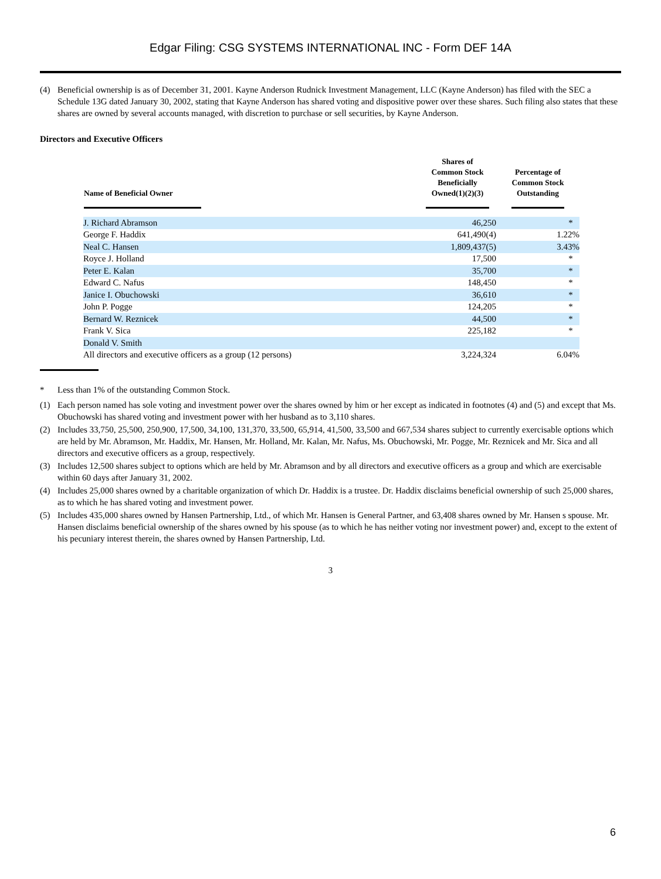Edgar Filing: CSG SYSTEMS INTERNATIONAL INC - Form DEF 14A
(4) Beneficial ownership is as of December 31, 2001. Kayne Anderson Rudnick Investment Management, LLC (Kayne Anderson) has filed with the SEC a Schedule 13G dated January 30, 2002, stating that Kayne Anderson has shared voting and dispositive power over these shares. Such filing also states that these shares are owned by several accounts managed, with discretion to purchase or sell securities, by Kayne Anderson.
Directors and Executive Officers
| Name of Beneficial Owner | Shares of Common Stock Beneficially Owned(1)(2)(3) | Percentage of Common Stock Outstanding |
| --- | --- | --- |
| J. Richard Abramson | 46,250 | * |
| George F. Haddix | 641,490(4) | 1.22% |
| Neal C. Hansen | 1,809,437(5) | 3.43% |
| Royce J. Holland | 17,500 | * |
| Peter E. Kalan | 35,700 | * |
| Edward C. Nafus | 148,450 | * |
| Janice I. Obuchowski | 36,610 | * |
| John P. Pogge | 124,205 | * |
| Bernard W. Reznicek | 44,500 | * |
| Frank V. Sica | 225,182 | * |
| Donald V. Smith | | |
| All directors and executive officers as a group (12 persons) | 3,224,324 | 6.04% |
* Less than 1% of the outstanding Common Stock.
(1) Each person named has sole voting and investment power over the shares owned by him or her except as indicated in footnotes (4) and (5) and except that Ms. Obuchowski has shared voting and investment power with her husband as to 3,110 shares.
(2) Includes 33,750, 25,500, 250,900, 17,500, 34,100, 131,370, 33,500, 65,914, 41,500, 33,500 and 667,534 shares subject to currently exercisable options which are held by Mr. Abramson, Mr. Haddix, Mr. Hansen, Mr. Holland, Mr. Kalan, Mr. Nafus, Ms. Obuchowski, Mr. Pogge, Mr. Reznicek and Mr. Sica and all directors and executive officers as a group, respectively.
(3) Includes 12,500 shares subject to options which are held by Mr. Abramson and by all directors and executive officers as a group and which are exercisable within 60 days after January 31, 2002.
(4) Includes 25,000 shares owned by a charitable organization of which Dr. Haddix is a trustee. Dr. Haddix disclaims beneficial ownership of such 25,000 shares, as to which he has shared voting and investment power.
(5) Includes 435,000 shares owned by Hansen Partnership, Ltd., of which Mr. Hansen is General Partner, and 63,408 shares owned by Mr. Hansen s spouse. Mr. Hansen disclaims beneficial ownership of the shares owned by his spouse (as to which he has neither voting nor investment power) and, except to the extent of his pecuniary interest therein, the shares owned by Hansen Partnership, Ltd.
3
6